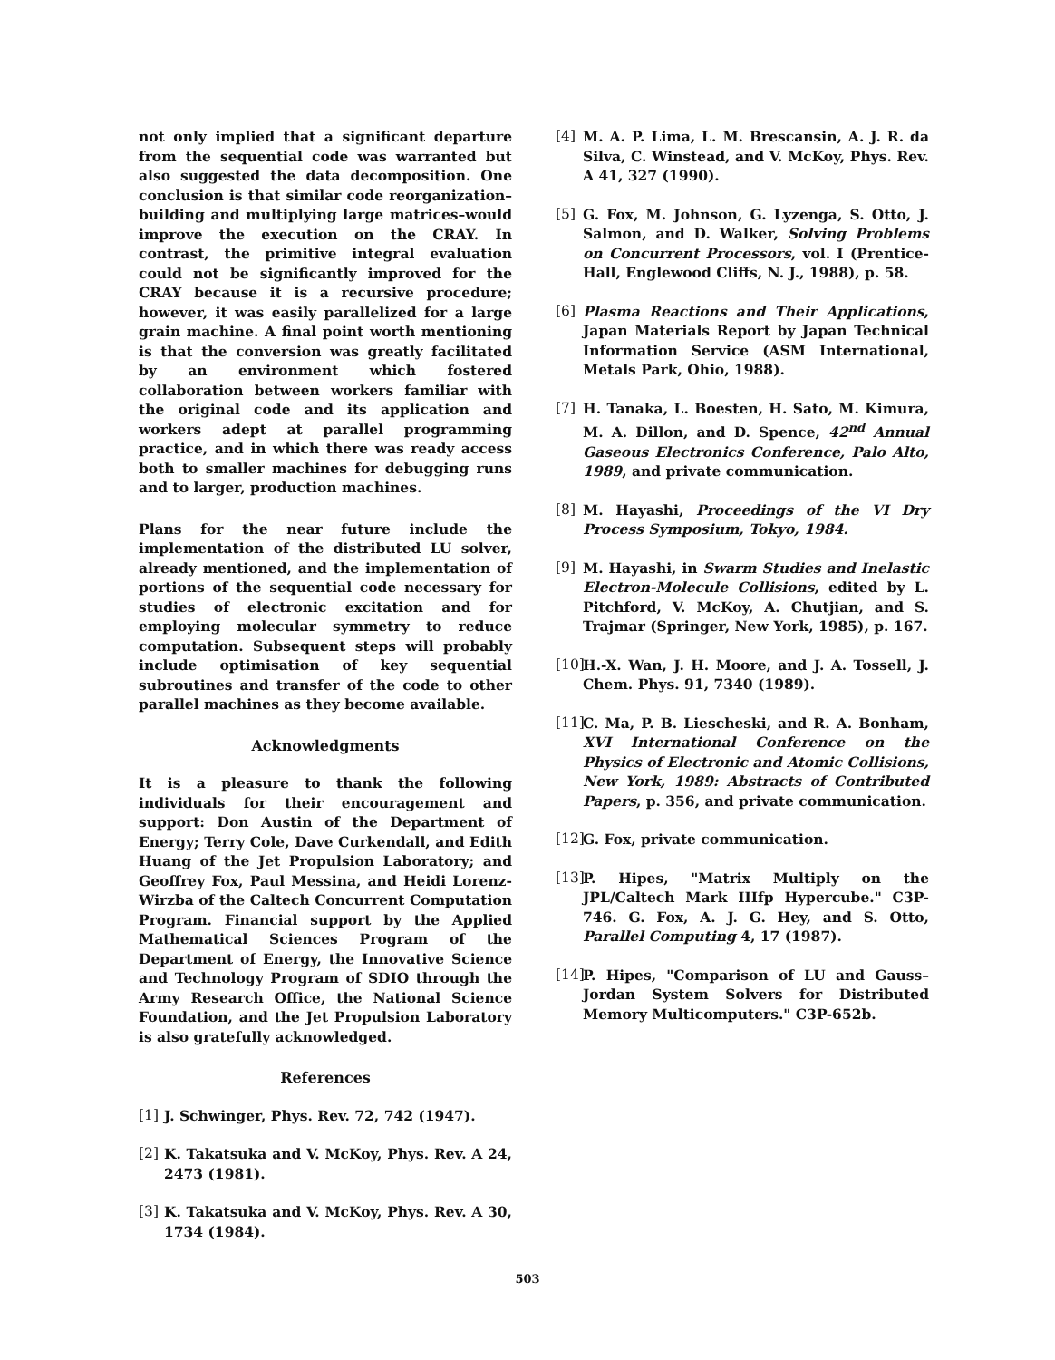not only implied that a significant departure from the sequential code was warranted but also suggested the data decomposition. One conclusion is that similar code reorganization–building and multiplying large matrices–would improve the execution on the CRAY. In contrast, the primitive integral evaluation could not be significantly improved for the CRAY because it is a recursive procedure; however, it was easily parallelized for a large grain machine. A final point worth mentioning is that the conversion was greatly facilitated by an environment which fostered collaboration between workers familiar with the original code and its application and workers adept at parallel programming practice, and in which there was ready access both to smaller machines for debugging runs and to larger, production machines.
Plans for the near future include the implementation of the distributed LU solver, already mentioned, and the implementation of portions of the sequential code necessary for studies of electronic excitation and for employing molecular symmetry to reduce computation. Subsequent steps will probably include optimisation of key sequential subroutines and transfer of the code to other parallel machines as they become available.
Acknowledgments
It is a pleasure to thank the following individuals for their encouragement and support: Don Austin of the Department of Energy; Terry Cole, Dave Curkendall, and Edith Huang of the Jet Propulsion Laboratory; and Geoffrey Fox, Paul Messina, and Heidi Lorenz-Wirzba of the Caltech Concurrent Computation Program. Financial support by the Applied Mathematical Sciences Program of the Department of Energy, the Innovative Science and Technology Program of SDIO through the Army Research Office, the National Science Foundation, and the Jet Propulsion Laboratory is also gratefully acknowledged.
References
[1] J. Schwinger, Phys. Rev. 72, 742 (1947).
[2] K. Takatsuka and V. McKoy, Phys. Rev. A 24, 2473 (1981).
[3] K. Takatsuka and V. McKoy, Phys. Rev. A 30, 1734 (1984).
[4] M. A. P. Lima, L. M. Brescansin, A. J. R. da Silva, C. Winstead, and V. McKoy, Phys. Rev. A 41, 327 (1990).
[5] G. Fox, M. Johnson, G. Lyzenga, S. Otto, J. Salmon, and D. Walker, Solving Problems on Concurrent Processors, vol. I (Prentice-Hall, Englewood Cliffs, N. J., 1988), p. 58.
[6] Plasma Reactions and Their Applications, Japan Materials Report by Japan Technical Information Service (ASM International, Metals Park, Ohio, 1988).
[7] H. Tanaka, L. Boesten, H. Sato, M. Kimura, M. A. Dillon, and D. Spence, 42<sup>nd</sup> Annual Gaseous Electronics Conference, Palo Alto, 1989, and private communication.
[8] M. Hayashi, Proceedings of the VI Dry Process Symposium, Tokyo, 1984.
[9] M. Hayashi, in Swarm Studies and Inelastic Electron-Molecule Collisions, edited by L. Pitchford, V. McKoy, A. Chutjian, and S. Trajmar (Springer, New York, 1985), p. 167.
[10] H.-X. Wan, J. H. Moore, and J. A. Tossell, J. Chem. Phys. 91, 7340 (1989).
[11] C. Ma, P. B. Liescheski, and R. A. Bonham, XVI International Conference on the Physics of Electronic and Atomic Collisions, New York, 1989: Abstracts of Contributed Papers, p. 356, and private communication.
[12] G. Fox, private communication.
[13] P. Hipes, "Matrix Multiply on the JPL/Caltech Mark IIIfp Hypercube." C3P-746. G. Fox, A. J. G. Hey, and S. Otto, Parallel Computing 4, 17 (1987).
[14] P. Hipes, "Comparison of LU and Gauss–Jordan System Solvers for Distributed Memory Multicomputers." C3P-652b.
503